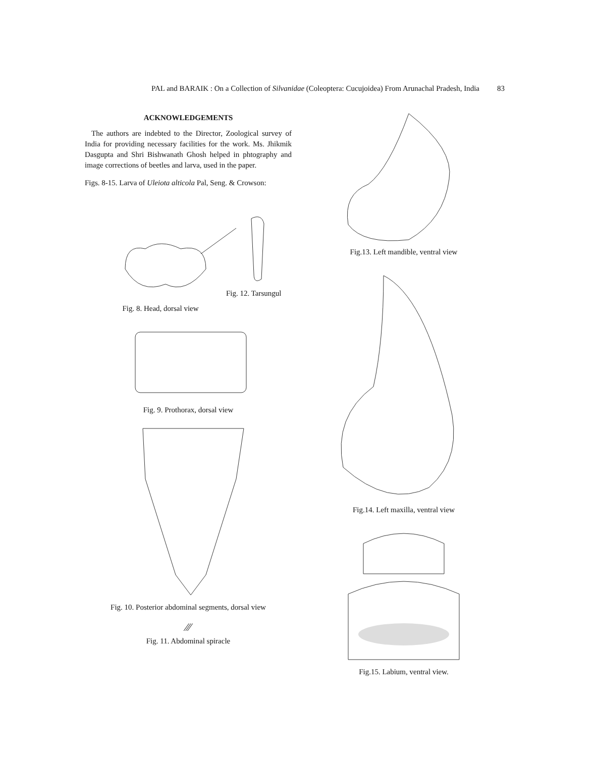PAL and BARAIK : On a Collection of Silvanidae (Coleoptera: Cucujoidea) From Arunachal Pradesh, India 83
ACKNOWLEDGEMENTS
The authors are indebted to the Director, Zoological survey of India for providing necessary facilities for the work. Ms. Jhikmik Dasgupta and Shri Bishwanath Ghosh helped in phtography and image corrections of beetles and larva, used in the paper.
Figs. 8-15. Larva of Uleiota alticola Pal, Seng. & Crowson:
Fig. 8. Head, dorsal view
Fig. 12. Tarsungul
Fig. 9. Prothorax, dorsal view
Fig. 10. Posterior abdominal segments, dorsal view
⁄⁄⁄
Fig. 11. Abdominal spiracle
Fig.13. Left mandible, ventral view
Fig.14. Left maxilla, ventral view
Fig.15. Labium, ventral view.